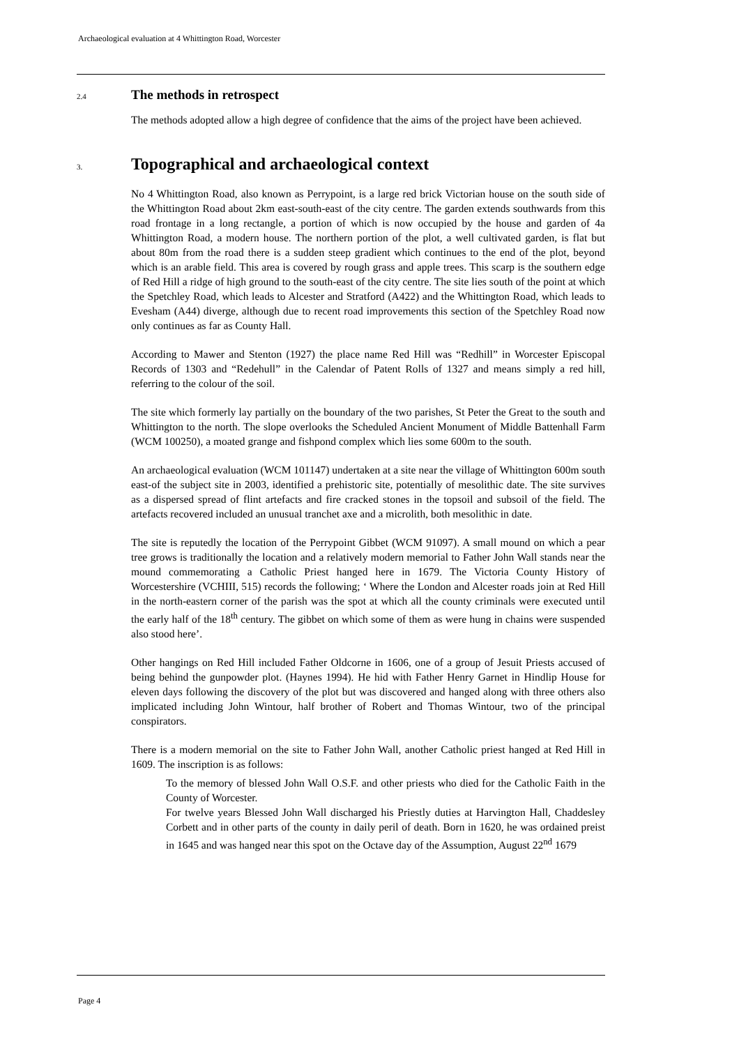Archaeological evaluation at 4 Whittington Road, Worcester
2.4
The methods in retrospect
The methods adopted allow a high degree of confidence that the aims of the project have been achieved.
3.
Topographical and archaeological context
No 4 Whittington Road, also known as Perrypoint, is a large red brick Victorian house on the south side of the Whittington Road about 2km east-south-east of the city centre. The garden extends southwards from this road frontage in a long rectangle, a portion of which is now occupied by the house and garden of 4a Whittington Road, a modern house. The northern portion of the plot, a well cultivated garden, is flat but about 80m from the road there is a sudden steep gradient which continues to the end of the plot, beyond which is an arable field. This area is covered by rough grass and apple trees. This scarp is the southern edge of Red Hill a ridge of high ground to the south-east of the city centre. The site lies south of the point at which the Spetchley Road, which leads to Alcester and Stratford (A422) and the Whittington Road, which leads to Evesham (A44) diverge, although due to recent road improvements this section of the Spetchley Road now only continues as far as County Hall.
According to Mawer and Stenton (1927) the place name Red Hill was “Redhill” in Worcester Episcopal Records of 1303 and “Redehull” in the Calendar of Patent Rolls of 1327 and means simply a red hill, referring to the colour of the soil.
The site which formerly lay partially on the boundary of the two parishes, St Peter the Great to the south and Whittington to the north. The slope overlooks the Scheduled Ancient Monument of Middle Battenhall Farm (WCM 100250), a moated grange and fishpond complex which lies some 600m to the south.
An archaeological evaluation (WCM 101147) undertaken at a site near the village of Whittington 600m south east-of the subject site in 2003, identified a prehistoric site, potentially of mesolithic date. The site survives as a dispersed spread of flint artefacts and fire cracked stones in the topsoil and subsoil of the field. The artefacts recovered included an unusual tranchet axe and a microlith, both mesolithic in date.
The site is reputedly the location of the Perrypoint Gibbet (WCM 91097). A small mound on which a pear tree grows is traditionally the location and a relatively modern memorial to Father John Wall stands near the mound commemorating a Catholic Priest hanged here in 1679. The Victoria County History of Worcestershire (VCHIII, 515) records the following; ‘ Where the London and Alcester roads join at Red Hill in the north-eastern corner of the parish was the spot at which all the county criminals were executed until the early half of the 18<sup>th</sup> century. The gibbet on which some of them as were hung in chains were suspended also stood here’.
Other hangings on Red Hill included Father Oldcorne in 1606, one of a group of Jesuit Priests accused of being behind the gunpowder plot. (Haynes 1994). He hid with Father Henry Garnet in Hindlip House for eleven days following the discovery of the plot but was discovered and hanged along with three others also implicated including John Wintour, half brother of Robert and Thomas Wintour, two of the principal conspirators.
There is a modern memorial on the site to Father John Wall, another Catholic priest hanged at Red Hill in 1609. The inscription is as follows:
To the memory of blessed John Wall O.S.F. and other priests who died for the Catholic Faith in the County of Worcester.
For twelve years Blessed John Wall discharged his Priestly duties at Harvington Hall, Chaddesley Corbett and in other parts of the county in daily peril of death. Born in 1620, he was ordained preist in 1645 and was hanged near this spot on the Octave day of the Assumption, August 22<sup>nd</sup> 1679
Page 4